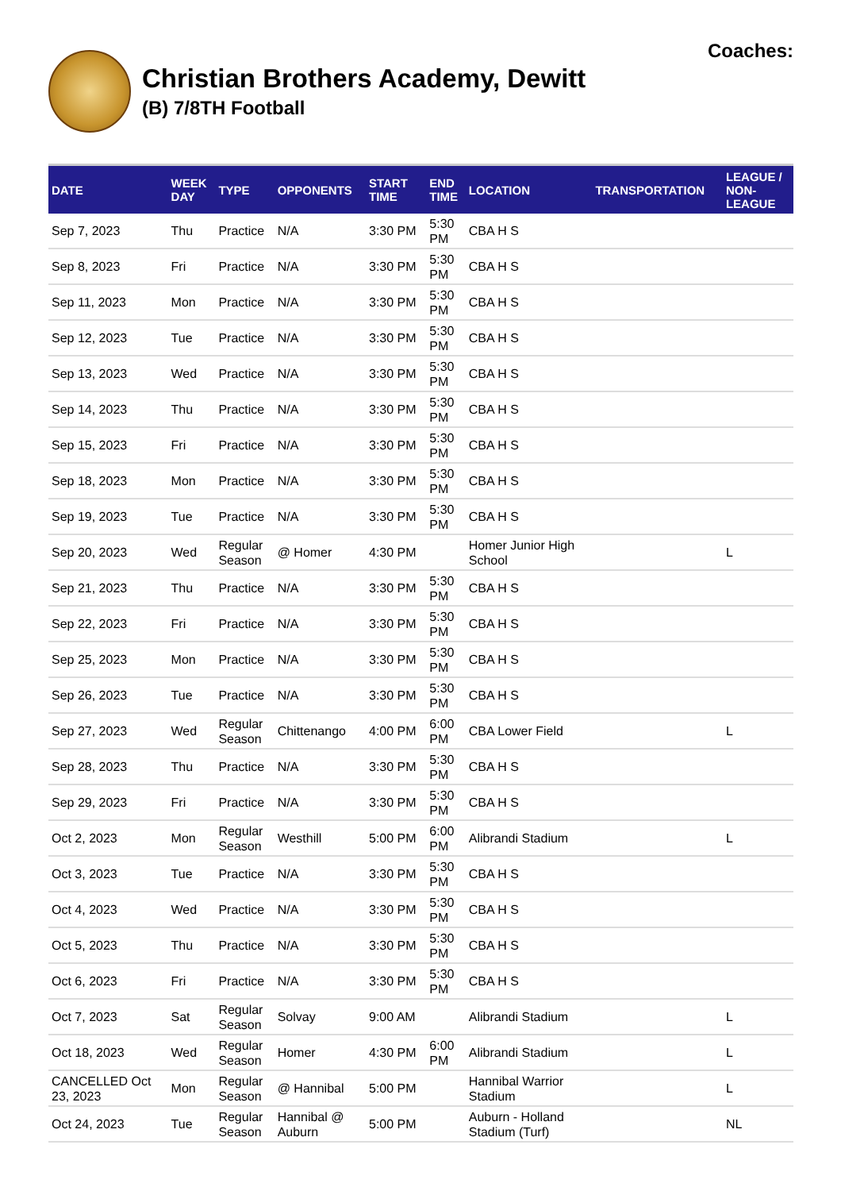Christian Brothers Academy, Dewitt
(B) 7/8TH Football
Coaches:
| DATE | WEEK DAY | TYPE | OPPONENTS | START TIME | END TIME | LOCATION | TRANSPORTATION | LEAGUE / NON- LEAGUE |
| --- | --- | --- | --- | --- | --- | --- | --- | --- |
| Sep 7, 2023 | Thu | Practice | N/A | 3:30 PM | 5:30 PM | CBA H S | | |
| Sep 8, 2023 | Fri | Practice | N/A | 3:30 PM | 5:30 PM | CBA H S | | |
| Sep 11, 2023 | Mon | Practice | N/A | 3:30 PM | 5:30 PM | CBA H S | | |
| Sep 12, 2023 | Tue | Practice | N/A | 3:30 PM | 5:30 PM | CBA H S | | |
| Sep 13, 2023 | Wed | Practice | N/A | 3:30 PM | 5:30 PM | CBA H S | | |
| Sep 14, 2023 | Thu | Practice | N/A | 3:30 PM | 5:30 PM | CBA H S | | |
| Sep 15, 2023 | Fri | Practice | N/A | 3:30 PM | 5:30 PM | CBA H S | | |
| Sep 18, 2023 | Mon | Practice | N/A | 3:30 PM | 5:30 PM | CBA H S | | |
| Sep 19, 2023 | Tue | Practice | N/A | 3:30 PM | 5:30 PM | CBA H S | | |
| Sep 20, 2023 | Wed | Regular Season | @ Homer | 4:30 PM | | Homer Junior High School | | L |
| Sep 21, 2023 | Thu | Practice | N/A | 3:30 PM | 5:30 PM | CBA H S | | |
| Sep 22, 2023 | Fri | Practice | N/A | 3:30 PM | 5:30 PM | CBA H S | | |
| Sep 25, 2023 | Mon | Practice | N/A | 3:30 PM | 5:30 PM | CBA H S | | |
| Sep 26, 2023 | Tue | Practice | N/A | 3:30 PM | 5:30 PM | CBA H S | | |
| Sep 27, 2023 | Wed | Regular Season | Chittenango | 4:00 PM | 6:00 PM | CBA Lower Field | | L |
| Sep 28, 2023 | Thu | Practice | N/A | 3:30 PM | 5:30 PM | CBA H S | | |
| Sep 29, 2023 | Fri | Practice | N/A | 3:30 PM | 5:30 PM | CBA H S | | |
| Oct 2, 2023 | Mon | Regular Season | Westhill | 5:00 PM | 6:00 PM | Alibrandi Stadium | | L |
| Oct 3, 2023 | Tue | Practice | N/A | 3:30 PM | 5:30 PM | CBA H S | | |
| Oct 4, 2023 | Wed | Practice | N/A | 3:30 PM | 5:30 PM | CBA H S | | |
| Oct 5, 2023 | Thu | Practice | N/A | 3:30 PM | 5:30 PM | CBA H S | | |
| Oct 6, 2023 | Fri | Practice | N/A | 3:30 PM | 5:30 PM | CBA H S | | |
| Oct 7, 2023 | Sat | Regular Season | Solvay | 9:00 AM | | Alibrandi Stadium | | L |
| Oct 18, 2023 | Wed | Regular Season | Homer | 4:30 PM | 6:00 PM | Alibrandi Stadium | | L |
| CANCELLED Oct 23, 2023 | Mon | Regular Season | @ Hannibal | 5:00 PM | | Hannibal Warrior Stadium | | L |
| Oct 24, 2023 | Tue | Regular Season | Hannibal @ Auburn | 5:00 PM | | Auburn - Holland Stadium (Turf) | | NL |